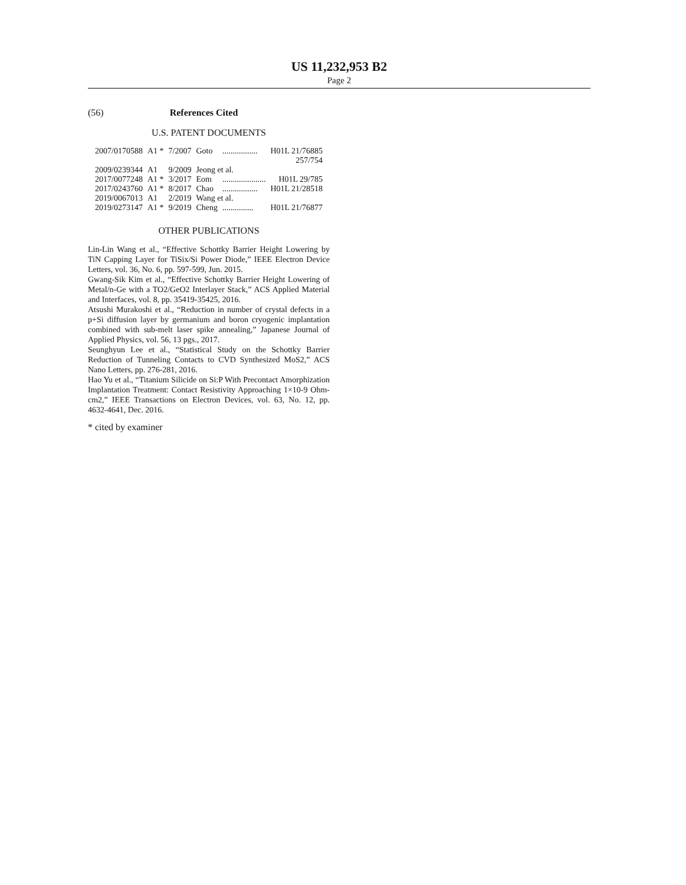US 11,232,953 B2
Page 2
(56) References Cited
U.S. PATENT DOCUMENTS
| 2007/0170588 | A1 * | 7/2007 | Goto | ................. | H01L 21/76885 |
| | | | | | 257/754 |
| 2009/0239344 | A1 | 9/2009 | Jeong et al. | | |
| 2017/0077248 | A1 * | 3/2017 | Eom | ..................... | H01L 29/785 |
| 2017/0243760 | A1 * | 8/2017 | Chao | ................. | H01L 21/28518 |
| 2019/0067013 | A1 | 2/2019 | Wang et al. | | |
| 2019/0273147 | A1 * | 9/2019 | Cheng | ............... | H01L 21/76877 |
OTHER PUBLICATIONS
Lin-Lin Wang et al., “Effective Schottky Barrier Height Lowering by TiN Capping Layer for TiSix/Si Power Diode,” IEEE Electron Device Letters, vol. 36, No. 6, pp. 597-599, Jun. 2015.
Gwang-Sik Kim et al., “Effective Schottky Barrier Height Lowering of Metal/n-Ge with a TO2/GeO2 Interlayer Stack,” ACS Applied Material and Interfaces, vol. 8, pp. 35419-35425, 2016.
Atsushi Murakoshi et al., “Reduction in number of crystal defects in a p+Si diffusion layer by germanium and boron cryogenic implantation combined with sub-melt laser spike annealing,” Japanese Journal of Applied Physics, vol. 56, 13 pgs., 2017.
Seunghyun Lee et al., “Statistical Study on the Schottky Barrier Reduction of Tunneling Contacts to CVD Synthesized MoS2,” ACS Nano Letters, pp. 276-281, 2016.
Hao Yu et al., “Titanium Silicide on Si:P With Precontact Amorphization Implantation Treatment: Contact Resistivity Approaching 1×10-9 Ohm-cm2,” IEEE Transactions on Electron Devices, vol. 63, No. 12, pp. 4632-4641, Dec. 2016.
* cited by examiner